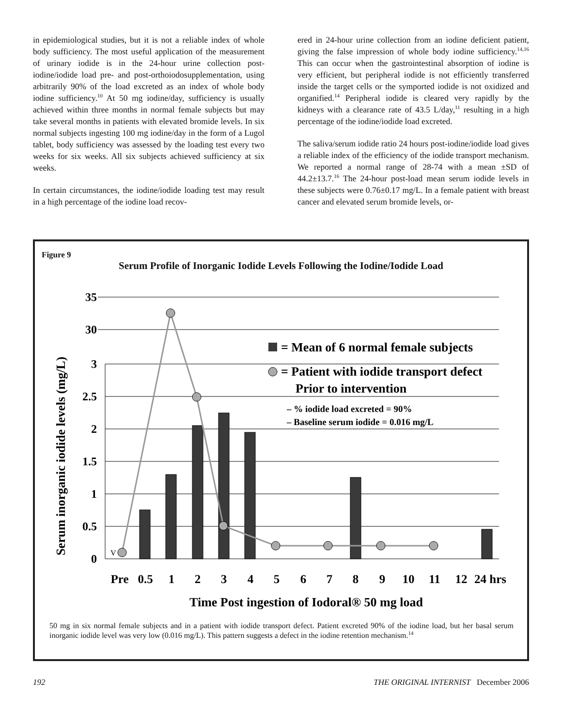in epidemiological studies, but it is not a reliable index of whole body sufficiency. The most useful application of the measurement of urinary iodide is in the 24-hour urine collection post-iodine/iodide load pre- and post-orthoiodosupplementation, using arbitrarily 90% of the load excreted as an index of whole body iodine sufficiency.<sup>10</sup> At 50 mg iodine/day, sufficiency is usually achieved within three months in normal female subjects but may take several months in patients with elevated bromide levels. In six normal subjects ingesting 100 mg iodine/day in the form of a Lugol tablet, body sufficiency was assessed by the loading test every two weeks for six weeks. All six subjects achieved sufficiency at six weeks.
In certain circumstances, the iodine/iodide loading test may result in a high percentage of the iodine load recov-
ered in 24-hour urine collection from an iodine deficient patient, giving the false impression of whole body iodine sufficiency.<sup>14,16</sup> This can occur when the gastrointestinal absorption of iodine is very efficient, but peripheral iodide is not efficiently transferred inside the target cells or the symported iodide is not oxidized and organified.<sup>14</sup> Peripheral iodide is cleared very rapidly by the kidneys with a clearance rate of 43.5 L/day,<sup>11</sup> resulting in a high percentage of the iodine/iodide load excreted.
The saliva/serum iodide ratio 24 hours post-iodine/iodide load gives a reliable index of the efficiency of the iodide transport mechanism. We reported a normal range of 28-74 with a mean ±SD of 44.2±13.7.<sup>16</sup> The 24-hour post-load mean serum iodide levels in these subjects were 0.76±0.17 mg/L. In a female patient with breast cancer and elevated serum bromide levels, or-
Figure 9
Serum Profile of Inorganic Iodide Levels Following the Iodine/Iodide Load
35
30
3
2.5
2
1.5
1
0.5
0
Serum inorganic iodide levels (mg/L)
V
= Mean of 6 normal female subjects
= Patient with iodide transport defect
Prior to intervention
– % iodide load excreted = 90%
– Baseline serum iodide = 0.016 mg/L
Pre
0.5
1
2
3
4
5
6
7
8
9
10
11
12
24 hrs
Time Post ingestion of Iodoral® 50 mg load
50 mg in six normal female subjects and in a patient with iodide transport defect. Patient excreted 90% of the iodine load, but her basal serum inorganic iodide level was very low (0.016 mg/L). This pattern suggests a defect in the iodine retention mechanism.<sup>14</sup>
192 THE ORIGINAL INTERNIST December 2006